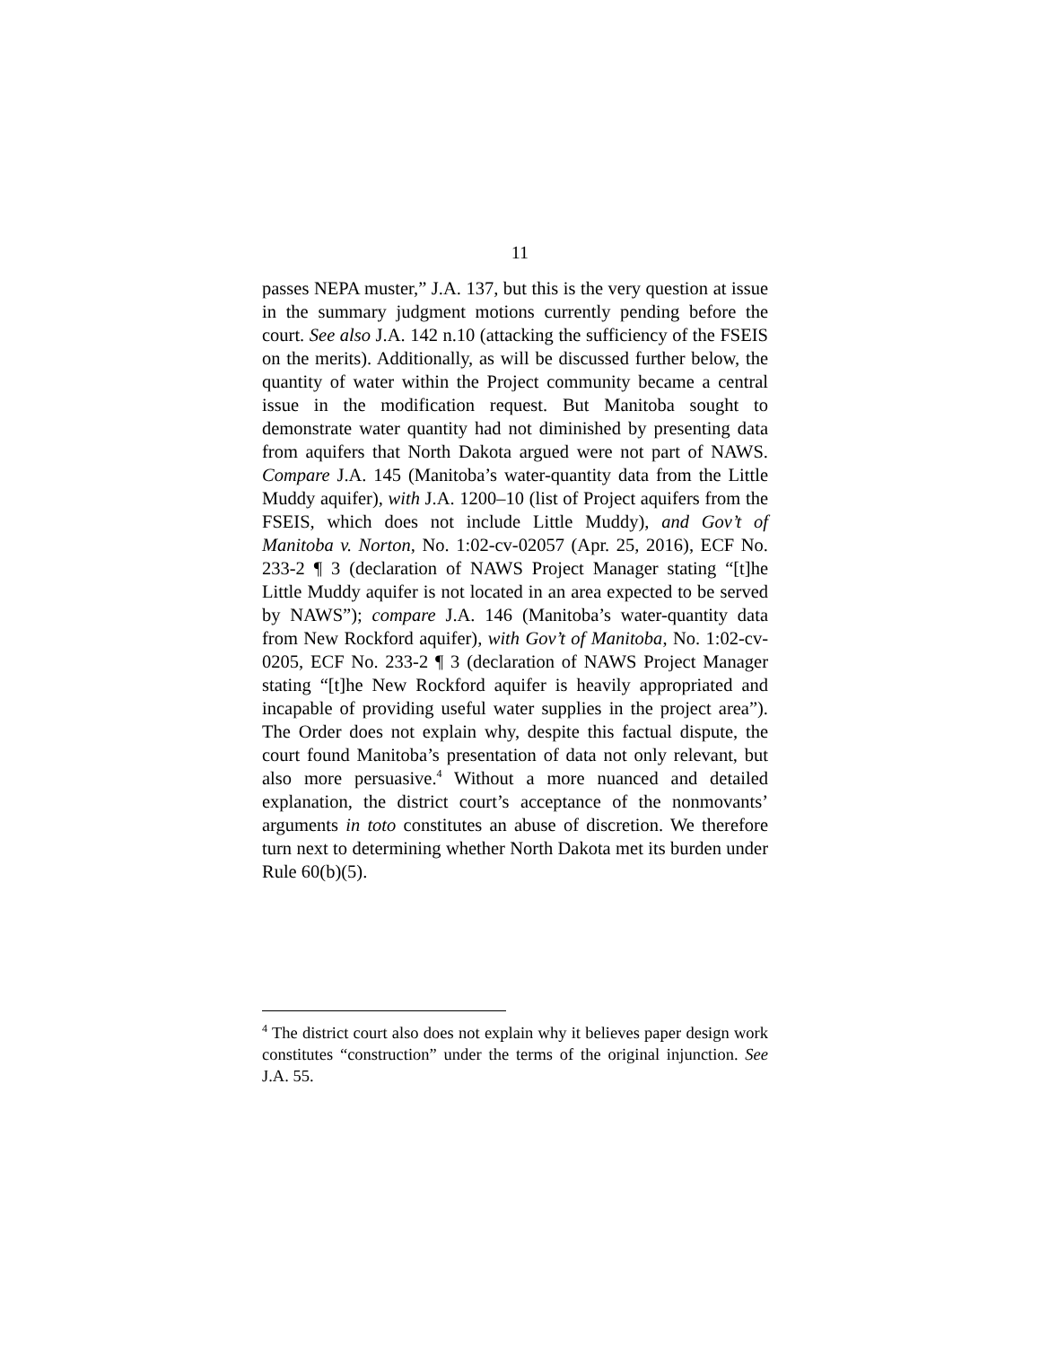11
passes NEPA muster,” J.A. 137, but this is the very question at issue in the summary judgment motions currently pending before the court. See also J.A. 142 n.10 (attacking the sufficiency of the FSEIS on the merits). Additionally, as will be discussed further below, the quantity of water within the Project community became a central issue in the modification request. But Manitoba sought to demonstrate water quantity had not diminished by presenting data from aquifers that North Dakota argued were not part of NAWS. Compare J.A. 145 (Manitoba’s water-quantity data from the Little Muddy aquifer), with J.A. 1200–10 (list of Project aquifers from the FSEIS, which does not include Little Muddy), and Gov’t of Manitoba v. Norton, No. 1:02-cv-02057 (Apr. 25, 2016), ECF No. 233-2 ¶ 3 (declaration of NAWS Project Manager stating “[t]he Little Muddy aquifer is not located in an area expected to be served by NAWS”); compare J.A. 146 (Manitoba’s water-quantity data from New Rockford aquifer), with Gov’t of Manitoba, No. 1:02-cv-0205, ECF No. 233-2 ¶ 3 (declaration of NAWS Project Manager stating “[t]he New Rockford aquifer is heavily appropriated and incapable of providing useful water supplies in the project area”). The Order does not explain why, despite this factual dispute, the court found Manitoba’s presentation of data not only relevant, but also more persuasive.<sup>4</sup> Without a more nuanced and detailed explanation, the district court’s acceptance of the nonmovants’ arguments in toto constitutes an abuse of discretion. We therefore turn next to determining whether North Dakota met its burden under Rule 60(b)(5).
<sup>4</sup> The district court also does not explain why it believes paper design work constitutes “construction” under the terms of the original injunction. See J.A. 55.